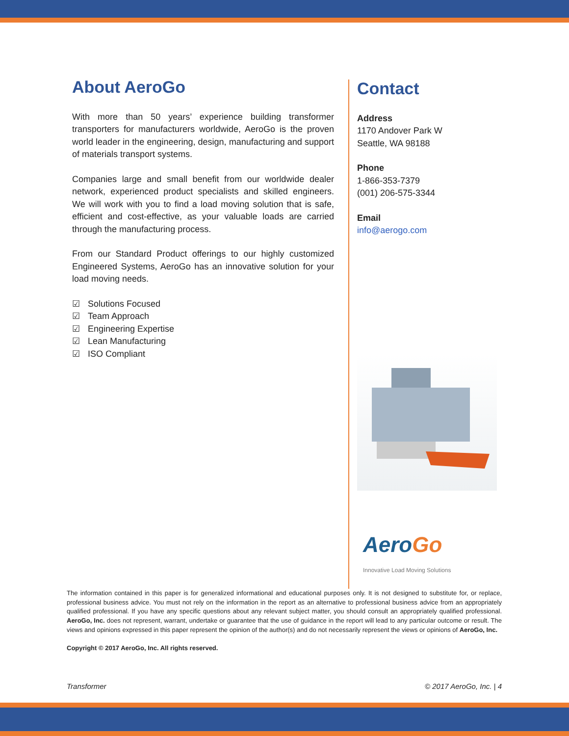About AeroGo
With more than 50 years’ experience building transformer transporters for manufacturers worldwide, AeroGo is the proven world leader in the engineering, design, manufacturing and support of materials transport systems.
Companies large and small benefit from our worldwide dealer network, experienced product specialists and skilled engineers. We will work with you to find a load moving solution that is safe, efficient and cost-effective, as your valuable loads are carried through the manufacturing process.
From our Standard Product offerings to our highly customized Engineered Systems, AeroGo has an innovative solution for your load moving needs.
☑ Solutions Focused
☑ Team Approach
☑ Engineering Expertise
☑ Lean Manufacturing
☑ ISO Compliant
Contact
Address
1170 Andover Park W
Seattle, WA 98188
Phone
1-866-353-7379
(001) 206-575-3344
Email
info@aerogo.com
Aero Go
Innovative Load Moving Solutions
The information contained in this paper is for generalized informational and educational purposes only. It is not designed to substitute for, or replace, professional business advice. You must not rely on the information in the report as an alternative to professional business advice from an appropriately qualified professional. If you have any specific questions about any relevant subject matter, you should consult an appropriately qualified professional. AeroGo, Inc. does not represent, warrant, undertake or guarantee that the use of guidance in the report will lead to any particular outcome or result. The views and opinions expressed in this paper represent the opinion of the author(s) and do not necessarily represent the views or opinions of AeroGo, Inc.
Copyright © 2017 AeroGo, Inc. All rights reserved.
Transformer © 2017 AeroGo, Inc. | 4